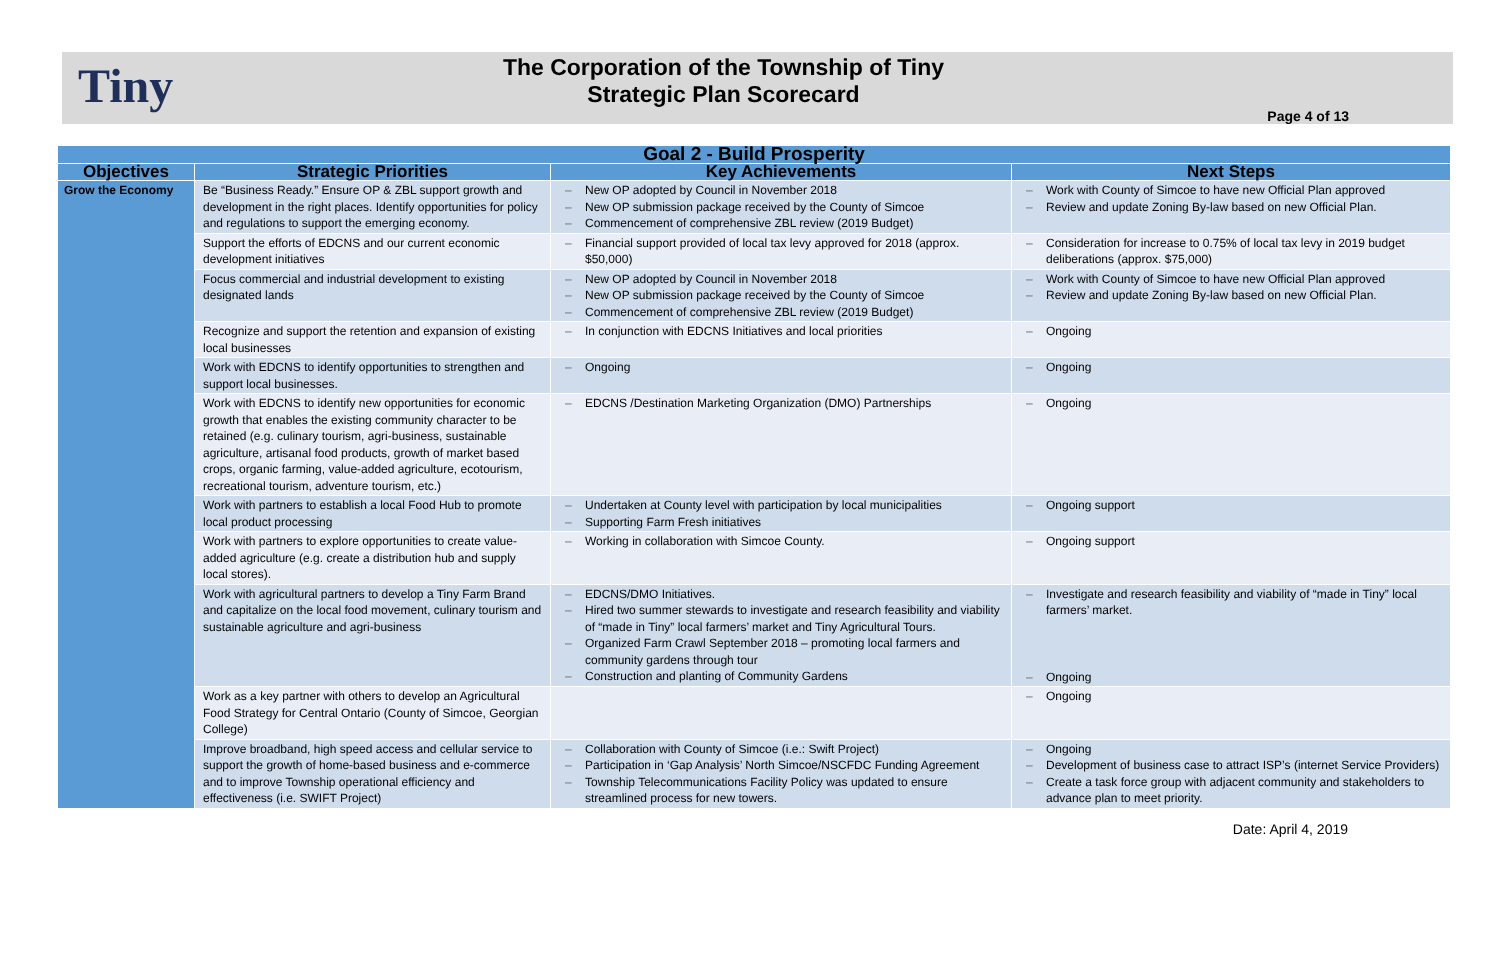Tiny
The Corporation of the Township of Tiny
Strategic Plan Scorecard
Page 4 of 13
| Goal 2 - Build Prosperity | | | |
| --- | --- | --- | --- |
| Objectives | Strategic Priorities | Key Achievements | Next Steps |
| Grow the Economy | Be “Business Ready.” Ensure OP & ZBL support growth and development in the right places. Identify opportunities for policy and regulations to support the emerging economy. | – New OP adopted by Council in November 2018 – New OP submission package received by the County of Simcoe – Commencement of comprehensive ZBL review (2019 Budget) | – Work with County of Simcoe to have new Official Plan approved – Review and update Zoning By-law based on new Official Plan. |
| | Support the efforts of EDCNS and our current economic development initiatives | – Financial support provided of local tax levy approved for 2018 (approx. $50,000) | – Consideration for increase to 0.75% of local tax levy in 2019 budget deliberations (approx. $75,000) |
| | Focus commercial and industrial development to existing designated lands | – New OP adopted by Council in November 2018 – New OP submission package received by the County of Simcoe – Commencement of comprehensive ZBL review (2019 Budget) | – Work with County of Simcoe to have new Official Plan approved – Review and update Zoning By-law based on new Official Plan. |
| | Recognize and support the retention and expansion of existing local businesses | – In conjunction with EDCNS Initiatives and local priorities | – Ongoing |
| | Work with EDCNS to identify opportunities to strengthen and support local businesses. | – Ongoing | – Ongoing |
| | Work with EDCNS to identify new opportunities for economic growth that enables the existing community character to be retained (e.g. culinary tourism, agri-business, sustainable agriculture, artisanal food products, growth of market based crops, organic farming, value-added agriculture, ecotourism, recreational tourism, adventure tourism, etc.) | – EDCNS /Destination Marketing Organization (DMO) Partnerships | – Ongoing |
| | Work with partners to establish a local Food Hub to promote local product processing | – Undertaken at County level with participation by local municipalities – Supporting Farm Fresh initiatives | – Ongoing support |
| | Work with partners to explore opportunities to create value-added agriculture (e.g. create a distribution hub and supply local stores). | – Working in collaboration with Simcoe County. | – Ongoing support |
| | Work with agricultural partners to develop a Tiny Farm Brand and capitalize on the local food movement, culinary tourism and sustainable agriculture and agri-business | – EDCNS/DMO Initiatives. – Hired two summer stewards to investigate and research feasibility and viability of “made in Tiny” local farmers’ market and Tiny Agricultural Tours. – Organized Farm Crawl September 2018 – promoting local farmers and community gardens through tour – Construction and planting of Community Gardens | – Investigate and research feasibility and viability of “made in Tiny” local farmers’ market. – Ongoing |
| | Work as a key partner with others to develop an Agricultural Food Strategy for Central Ontario (County of Simcoe, Georgian College) | | – Ongoing |
| | Improve broadband, high speed access and cellular service to support the growth of home-based business and e-commerce and to improve Township operational efficiency and effectiveness (i.e. SWIFT Project) | – Collaboration with County of Simcoe (i.e.: Swift Project) – Participation in ‘Gap Analysis’ North Simcoe/NSCFDC Funding Agreement – Township Telecommunications Facility Policy was updated to ensure streamlined process for new towers. | – Ongoing – Development of business case to attract ISP’s (internet Service Providers) – Create a task force group with adjacent community and stakeholders to advance plan to meet priority. |
Date: April 4, 2019